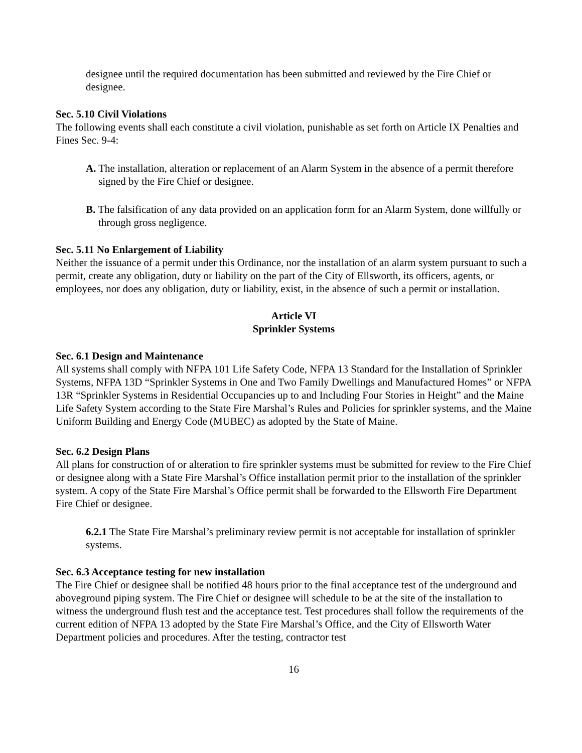designee until the required documentation has been submitted and reviewed by the Fire Chief or designee.
Sec. 5.10 Civil Violations
The following events shall each constitute a civil violation, punishable as set forth on Article IX Penalties and Fines Sec. 9-4:
A. The installation, alteration or replacement of an Alarm System in the absence of a permit therefore signed by the Fire Chief or designee.
B. The falsification of any data provided on an application form for an Alarm System, done willfully or through gross negligence.
Sec. 5.11 No Enlargement of Liability
Neither the issuance of a permit under this Ordinance, nor the installation of an alarm system pursuant to such a permit, create any obligation, duty or liability on the part of the City of Ellsworth, its officers, agents, or employees, nor does any obligation, duty or liability, exist, in the absence of such a permit or installation.
Article VI
Sprinkler Systems
Sec. 6.1 Design and Maintenance
All systems shall comply with NFPA 101 Life Safety Code, NFPA 13 Standard for the Installation of Sprinkler Systems, NFPA 13D “Sprinkler Systems in One and Two Family Dwellings and Manufactured Homes” or NFPA 13R “Sprinkler Systems in Residential Occupancies up to and Including Four Stories in Height” and the Maine Life Safety System according to the State Fire Marshal’s Rules and Policies for sprinkler systems, and the Maine Uniform Building and Energy Code (MUBEC) as adopted by the State of Maine.
Sec. 6.2 Design Plans
All plans for construction of or alteration to fire sprinkler systems must be submitted for review to the Fire Chief or designee along with a State Fire Marshal’s Office installation permit prior to the installation of the sprinkler system. A copy of the State Fire Marshal’s Office permit shall be forwarded to the Ellsworth Fire Department Fire Chief or designee.
6.2.1 The State Fire Marshal’s preliminary review permit is not acceptable for installation of sprinkler systems.
Sec. 6.3 Acceptance testing for new installation
The Fire Chief or designee shall be notified 48 hours prior to the final acceptance test of the underground and aboveground piping system. The Fire Chief or designee will schedule to be at the site of the installation to witness the underground flush test and the acceptance test. Test procedures shall follow the requirements of the current edition of NFPA 13 adopted by the State Fire Marshal’s Office, and the City of Ellsworth Water Department policies and procedures. After the testing, contractor test
16